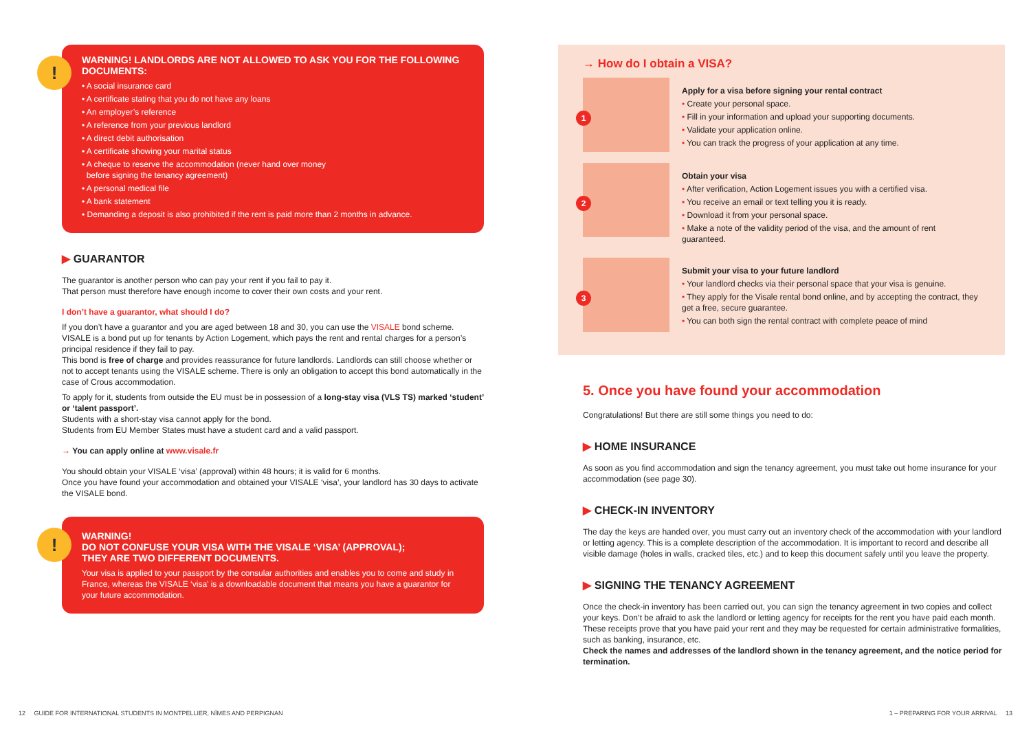!
WARNING! LANDLORDS ARE NOT ALLOWED TO ASK YOU FOR THE FOLLOWING DOCUMENTS:
• A social insurance card
• A certificate stating that you do not have any loans
• An employer’s reference
• A reference from your previous landlord
• A direct debit authorisation
• A certificate showing your marital status
• A cheque to reserve the accommodation (never hand over money
before signing the tenancy agreement)
• A personal medical file
• A bank statement
• Demanding a deposit is also prohibited if the rent is paid more than 2 months in advance.
▶ GUARANTOR
The guarantor is another person who can pay your rent if you fail to pay it.
That person must therefore have enough income to cover their own costs and your rent.
I don’t have a guarantor, what should I do?
If you don’t have a guarantor and you are aged between 18 and 30, you can use the VISALE bond scheme.
VISALE is a bond put up for tenants by Action Logement, which pays the rent and rental charges for a person’s principal residence if they fail to pay.
This bond is free of charge and provides reassurance for future landlords. Landlords can still choose whether or not to accept tenants using the VISALE scheme. There is only an obligation to accept this bond automatically in the case of Crous accommodation.
To apply for it, students from outside the EU must be in possession of a long-stay visa (VLS TS) marked ‘student’ or ‘talent passport’.
Students with a short-stay visa cannot apply for the bond.
Students from EU Member States must have a student card and a valid passport.
→ You can apply online at www.visale.fr
You should obtain your VISALE ‘visa’ (approval) within 48 hours; it is valid for 6 months.
Once you have found your accommodation and obtained your VISALE ‘visa’, your landlord has 30 days to activate the VISALE bond.
!
WARNING!
DO NOT CONFUSE YOUR VISA WITH THE VISALE ‘VISA’ (APPROVAL);
THEY ARE TWO DIFFERENT DOCUMENTS.
Your visa is applied to your passport by the consular authorities and enables you to come and study in France, whereas the VISALE ‘visa’ is a downloadable document that means you have a guarantor for your future accommodation.
→ How do I obtain a VISA?
1
Apply for a visa before signing your rental contract
• Create your personal space.
• Fill in your information and upload your supporting documents.
• Validate your application online.
• You can track the progress of your application at any time.
2
Obtain your visa
• After verification, Action Logement issues you with a certified visa.
• You receive an email or text telling you it is ready.
• Download it from your personal space.
• Make a note of the validity period of the visa, and the amount of rent guaranteed.
3
Submit your visa to your future landlord
• Your landlord checks via their personal space that your visa is genuine.
• They apply for the Visale rental bond online, and by accepting the contract, they get a free, secure guarantee.
• You can both sign the rental contract with complete peace of mind
5. Once you have found your accommodation
Congratulations! But there are still some things you need to do:
▶ HOME INSURANCE
As soon as you find accommodation and sign the tenancy agreement, you must take out home insurance for your accommodation (see page 30).
▶ CHECK-IN INVENTORY
The day the keys are handed over, you must carry out an inventory check of the accommodation with your landlord or letting agency. This is a complete description of the accommodation. It is important to record and describe all visible damage (holes in walls, cracked tiles, etc.) and to keep this document safely until you leave the property.
▶ SIGNING THE TENANCY AGREEMENT
Once the check-in inventory has been carried out, you can sign the tenancy agreement in two copies and collect your keys. Don’t be afraid to ask the landlord or letting agency for receipts for the rent you have paid each month. These receipts prove that you have paid your rent and they may be requested for certain administrative formalities, such as banking, insurance, etc.
Check the names and addresses of the landlord shown in the tenancy agreement, and the notice period for termination.
12 GUIDE FOR INTERNATIONAL STUDENTS IN MONTPELLIER, NÎMES AND PERPIGNAN
1 – PREPARING FOR YOUR ARRIVAL 13